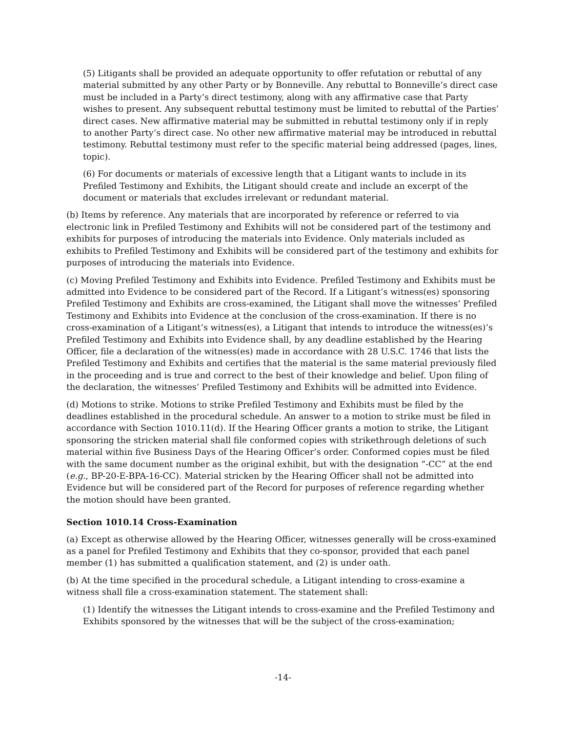(5) Litigants shall be provided an adequate opportunity to offer refutation or rebuttal of any material submitted by any other Party or by Bonneville. Any rebuttal to Bonneville’s direct case must be included in a Party’s direct testimony, along with any affirmative case that Party wishes to present. Any subsequent rebuttal testimony must be limited to rebuttal of the Parties’ direct cases. New affirmative material may be submitted in rebuttal testimony only if in reply to another Party’s direct case. No other new affirmative material may be introduced in rebuttal testimony. Rebuttal testimony must refer to the specific material being addressed (pages, lines, topic).
(6) For documents or materials of excessive length that a Litigant wants to include in its Prefiled Testimony and Exhibits, the Litigant should create and include an excerpt of the document or materials that excludes irrelevant or redundant material.
(b) Items by reference. Any materials that are incorporated by reference or referred to via electronic link in Prefiled Testimony and Exhibits will not be considered part of the testimony and exhibits for purposes of introducing the materials into Evidence. Only materials included as exhibits to Prefiled Testimony and Exhibits will be considered part of the testimony and exhibits for purposes of introducing the materials into Evidence.
(c) Moving Prefiled Testimony and Exhibits into Evidence. Prefiled Testimony and Exhibits must be admitted into Evidence to be considered part of the Record. If a Litigant’s witness(es) sponsoring Prefiled Testimony and Exhibits are cross-examined, the Litigant shall move the witnesses’ Prefiled Testimony and Exhibits into Evidence at the conclusion of the cross-examination. If there is no cross-examination of a Litigant’s witness(es), a Litigant that intends to introduce the witness(es)’s Prefiled Testimony and Exhibits into Evidence shall, by any deadline established by the Hearing Officer, file a declaration of the witness(es) made in accordance with 28 U.S.C. 1746 that lists the Prefiled Testimony and Exhibits and certifies that the material is the same material previously filed in the proceeding and is true and correct to the best of their knowledge and belief. Upon filing of the declaration, the witnesses’ Prefiled Testimony and Exhibits will be admitted into Evidence.
(d) Motions to strike. Motions to strike Prefiled Testimony and Exhibits must be filed by the deadlines established in the procedural schedule. An answer to a motion to strike must be filed in accordance with Section 1010.11(d). If the Hearing Officer grants a motion to strike, the Litigant sponsoring the stricken material shall file conformed copies with strikethrough deletions of such material within five Business Days of the Hearing Officer’s order. Conformed copies must be filed with the same document number as the original exhibit, but with the designation “-CC” at the end (e.g., BP-20-E-BPA-16-CC). Material stricken by the Hearing Officer shall not be admitted into Evidence but will be considered part of the Record for purposes of reference regarding whether the motion should have been granted.
Section 1010.14 Cross-Examination
(a) Except as otherwise allowed by the Hearing Officer, witnesses generally will be cross-examined as a panel for Prefiled Testimony and Exhibits that they co-sponsor, provided that each panel member (1) has submitted a qualification statement, and (2) is under oath.
(b) At the time specified in the procedural schedule, a Litigant intending to cross-examine a witness shall file a cross-examination statement. The statement shall:
(1) Identify the witnesses the Litigant intends to cross-examine and the Prefiled Testimony and Exhibits sponsored by the witnesses that will be the subject of the cross-examination;
-14-